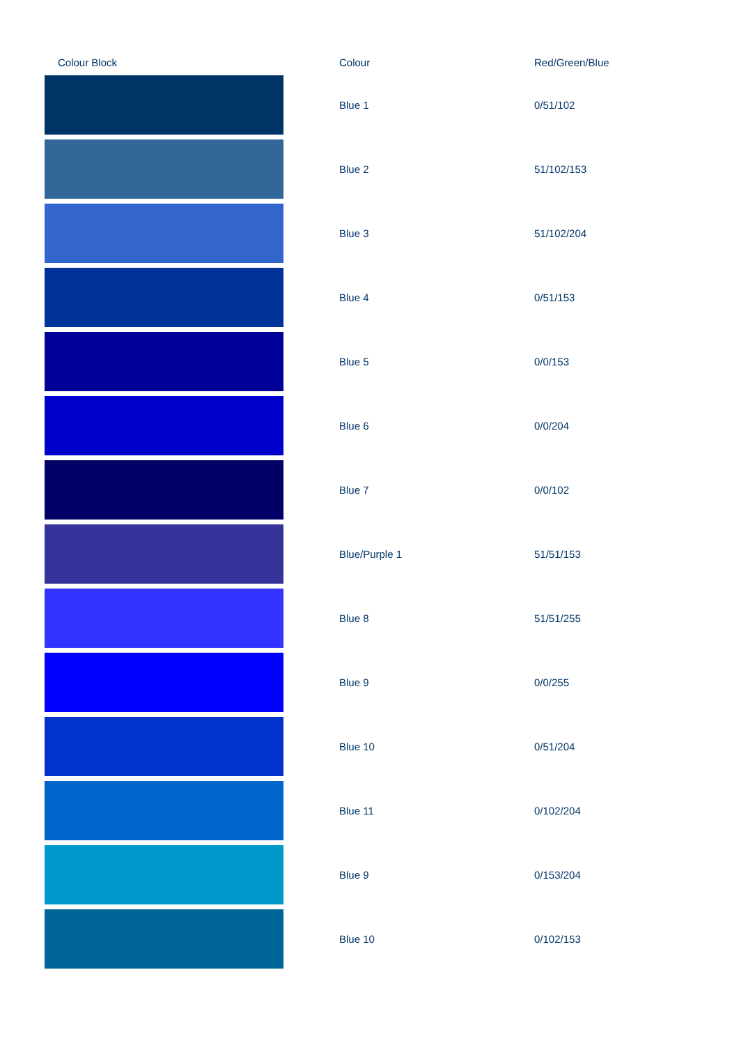| Colour Block | Colour | Red/Green/Blue |
| --- | --- | --- |
| | Blue 1 | 0/51/102 |
| | Blue 2 | 51/102/153 |
| | Blue 3 | 51/102/204 |
| | Blue 4 | 0/51/153 |
| | Blue 5 | 0/0/153 |
| | Blue 6 | 0/0/204 |
| | Blue 7 | 0/0/102 |
| | Blue/Purple 1 | 51/51/153 |
| | Blue 8 | 51/51/255 |
| | Blue 9 | 0/0/255 |
| | Blue 10 | 0/51/204 |
| | Blue 11 | 0/102/204 |
| | Blue 9 | 0/153/204 |
| | Blue 10 | 0/102/153 |